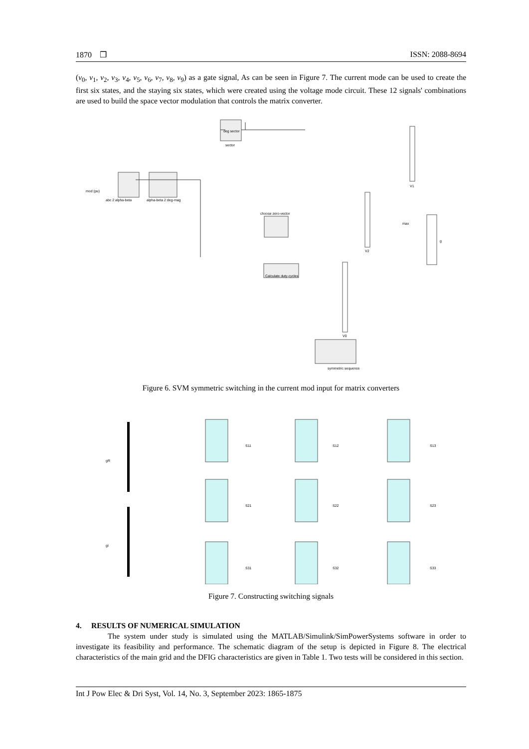1870 ❒ ISSN: 2088-8694
(v<sub>0</sub>, v<sub>1</sub>, v<sub>2</sub>, v<sub>3</sub>, v<sub>4</sub>, v<sub>5</sub>, v<sub>6</sub>, v<sub>7</sub>, v<sub>8</sub>, v<sub>9</sub>) as a gate signal, As can be seen in Figure 7. The current mode can be used to create the first six states, and the staying six states, which were created using the voltage mode circuit. These 12 signals' combinations are used to build the space vector modulation that controls the matrix converter.
deg sector
sector
abc 2 alpha-beta
alpha-beta 2 deg-mag
mod (pu)
Calculate duty-cycles
choose zero-vector
symmetric sequence
V1
V2
V0
g
max
Figure 6. SVM symmetric switching in the current mod input for matrix converters
gR
gI
S11
S12
S13
S21
S22
S23
S31
S32
S33
Figure 7. Constructing switching signals
4. RESULTS OF NUMERICAL SIMULATION
The system under study is simulated using the MATLAB/Simulink/SimPowerSystems software in order to investigate its feasibility and performance. The schematic diagram of the setup is depicted in Figure 8. The electrical characteristics of the main grid and the DFIG characteristics are given in Table 1. Two tests will be considered in this section.
Int J Pow Elec & Dri Syst, Vol. 14, No. 3, September 2023: 1865-1875